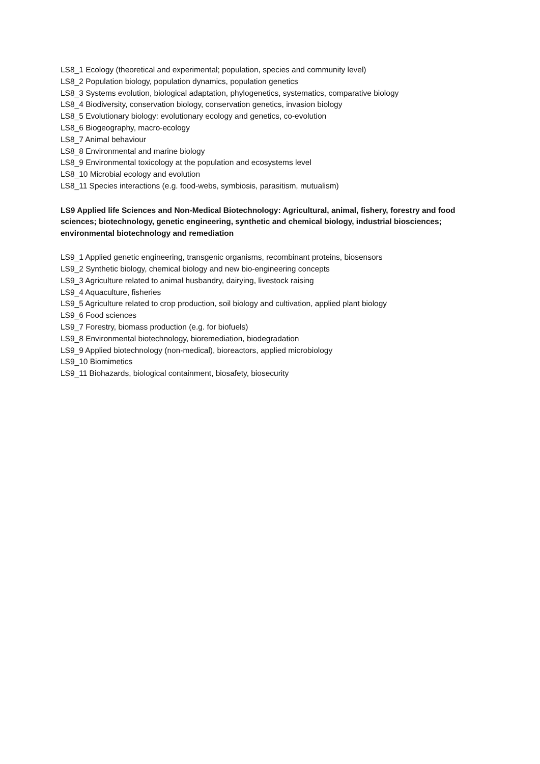LS8_1 Ecology (theoretical and experimental; population, species and community level)
LS8_2 Population biology, population dynamics, population genetics
LS8_3 Systems evolution, biological adaptation, phylogenetics, systematics, comparative biology
LS8_4 Biodiversity, conservation biology, conservation genetics, invasion biology
LS8_5 Evolutionary biology: evolutionary ecology and genetics, co-evolution
LS8_6 Biogeography, macro-ecology
LS8_7 Animal behaviour
LS8_8 Environmental and marine biology
LS8_9 Environmental toxicology at the population and ecosystems level
LS8_10 Microbial ecology and evolution
LS8_11 Species interactions (e.g. food-webs, symbiosis, parasitism, mutualism)
LS9 Applied life Sciences and Non-Medical Biotechnology: Agricultural, animal, fishery, forestry and food sciences; biotechnology, genetic engineering, synthetic and chemical biology, industrial biosciences; environmental biotechnology and remediation
LS9_1 Applied genetic engineering, transgenic organisms, recombinant proteins, biosensors
LS9_2 Synthetic biology, chemical biology and new bio-engineering concepts
LS9_3 Agriculture related to animal husbandry, dairying, livestock raising
LS9_4 Aquaculture, fisheries
LS9_5 Agriculture related to crop production, soil biology and cultivation, applied plant biology
LS9_6 Food sciences
LS9_7 Forestry, biomass production (e.g. for biofuels)
LS9_8 Environmental biotechnology, bioremediation, biodegradation
LS9_9 Applied biotechnology (non-medical), bioreactors, applied microbiology
LS9_10 Biomimetics
LS9_11 Biohazards, biological containment, biosafety, biosecurity